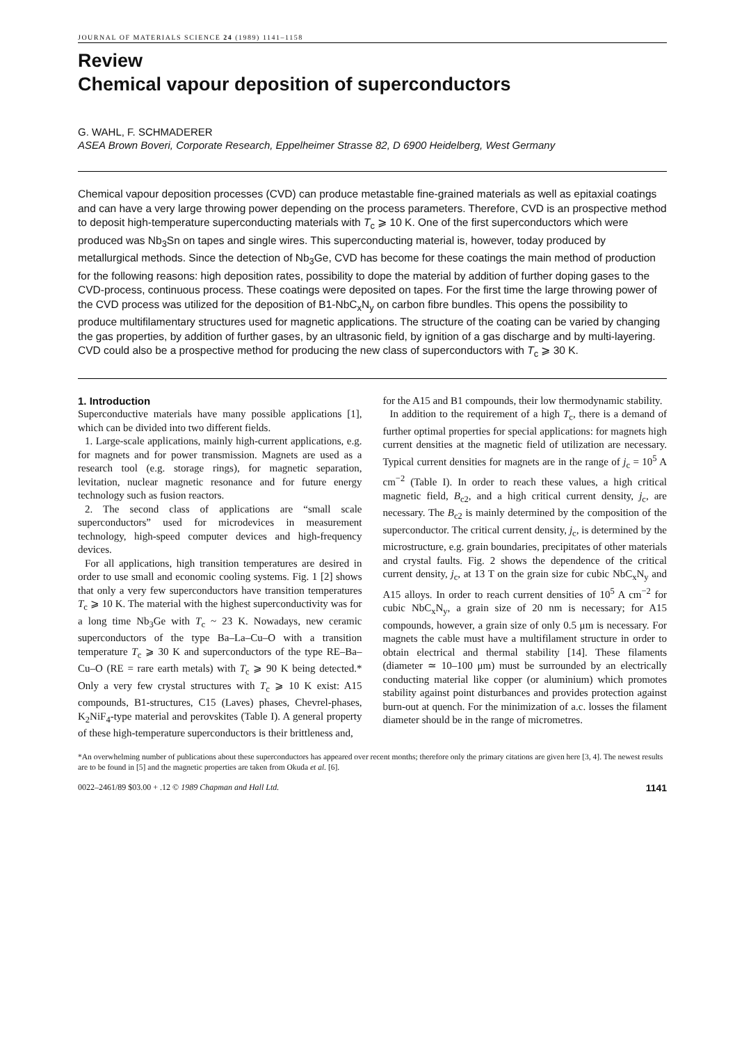JOURNAL OF MATERIALS SCIENCE 24 (1989) 1141–1158
Review
Chemical vapour deposition of superconductors
G. WAHL, F. SCHMADERER
ASEA Brown Boveri, Corporate Research, Eppelheimer Strasse 82, D 6900 Heidelberg, West Germany
Chemical vapour deposition processes (CVD) can produce metastable fine-grained materials as well as epitaxial coatings and can have a very large throwing power depending on the process parameters. Therefore, CVD is an prospective method to deposit high-temperature superconducting materials with T<sub>c</sub> ⩾ 10 K. One of the first superconductors which were produced was Nb<sub>3</sub>Sn on tapes and single wires. This superconducting material is, however, today produced by metallurgical methods. Since the detection of Nb<sub>3</sub>Ge, CVD has become for these coatings the main method of production for the following reasons: high deposition rates, possibility to dope the material by addition of further doping gases to the CVD-process, continuous process. These coatings were deposited on tapes. For the first time the large throwing power of the CVD process was utilized for the deposition of B1-NbC<sub>x</sub>N<sub>y</sub> on carbon fibre bundles. This opens the possibility to produce multifilamentary structures used for magnetic applications. The structure of the coating can be varied by changing the gas properties, by addition of further gases, by an ultrasonic field, by ignition of a gas discharge and by multi-layering. CVD could also be a prospective method for producing the new class of superconductors with T<sub>c</sub> ⩾ 30 K.
1. Introduction
Superconductive materials have many possible applications [1], which can be divided into two different fields.
1. Large-scale applications, mainly high-current applications, e.g. for magnets and for power transmission. Magnets are used as a research tool (e.g. storage rings), for magnetic separation, levitation, nuclear magnetic resonance and for future energy technology such as fusion reactors.
2. The second class of applications are “small scale superconductors” used for microdevices in measurement technology, high-speed computer devices and high-frequency devices.
For all applications, high transition temperatures are desired in order to use small and economic cooling systems. Fig. 1 [2] shows that only a very few superconductors have transition temperatures T<sub>c</sub> ⩾ 10 K. The material with the highest superconductivity was for a long time Nb<sub>3</sub>Ge with T<sub>c</sub> ~ 23 K. Nowadays, new ceramic superconductors of the type Ba–La–Cu–O with a transition temperature T<sub>c</sub> ⩾ 30 K and superconductors of the type RE–Ba–Cu–O (RE = rare earth metals) with T<sub>c</sub> ⩾ 90 K being detected.* Only a very few crystal structures with T<sub>c</sub> ⩾ 10 K exist: A15 compounds, B1-structures, C15 (Laves) phases, Chevrel-phases, K<sub>2</sub>NiF<sub>4</sub>-type material and perovskites (Table I). A general property of these high-temperature superconductors is their brittleness and,
for the A15 and B1 compounds, their low thermodynamic stability.
In addition to the requirement of a high T<sub>c</sub>, there is a demand of further optimal properties for special applications: for magnets high current densities at the magnetic field of utilization are necessary. Typical current densities for magnets are in the range of j<sub>c</sub> = 10<sup>5</sup> A cm<sup>−2</sup> (Table I). In order to reach these values, a high critical magnetic field, B<sub>c2</sub>, and a high critical current density, j<sub>c</sub>, are necessary. The B<sub>c2</sub> is mainly determined by the composition of the superconductor. The critical current density, j<sub>c</sub>, is determined by the microstructure, e.g. grain boundaries, precipitates of other materials and crystal faults. Fig. 2 shows the dependence of the critical current density, j<sub>c</sub>, at 13 T on the grain size for cubic NbC<sub>x</sub>N<sub>y</sub> and A15 alloys. In order to reach current densities of 10<sup>5</sup> A cm<sup>−2</sup> for cubic NbC<sub>x</sub>N<sub>y</sub>, a grain size of 20 nm is necessary; for A15 compounds, however, a grain size of only 0.5 μm is necessary. For magnets the cable must have a multifilament structure in order to obtain electrical and thermal stability [14]. These filaments (diameter ≃ 10–100 μm) must be surrounded by an electrically conducting material like copper (or aluminium) which promotes stability against point disturbances and provides protection against burn-out at quench. For the minimization of a.c. losses the filament diameter should be in the range of micrometres.
*An overwhelming number of publications about these superconductors has appeared over recent months; therefore only the primary citations are given here [3, 4]. The newest results are to be found in [5] and the magnetic properties are taken from Okuda et al. [6].
0022–2461/89 $03.00 + .12 © 1989 Chapman and Hall Ltd. 1141